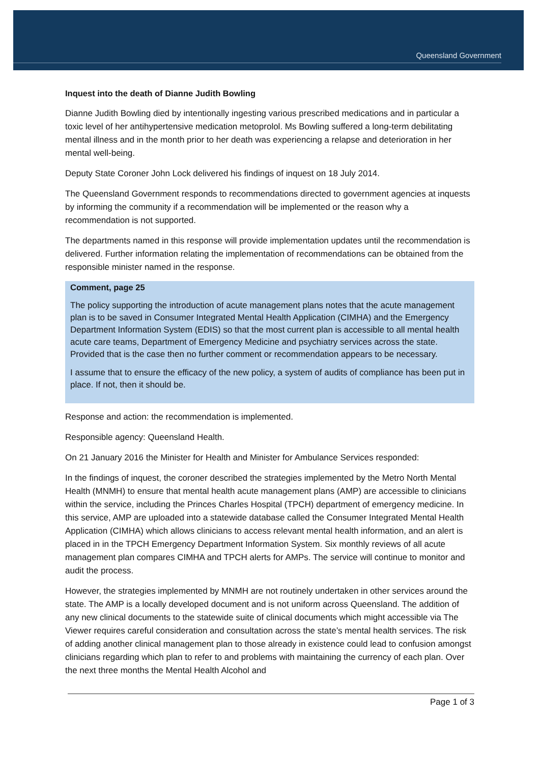Queensland Government
Inquest into the death of Dianne Judith Bowling
Dianne Judith Bowling died by intentionally ingesting various prescribed medications and in particular a toxic level of her antihypertensive medication metoprolol. Ms Bowling suffered a long-term debilitating mental illness and in the month prior to her death was experiencing a relapse and deterioration in her mental well-being.
Deputy State Coroner John Lock delivered his findings of inquest on 18 July 2014.
The Queensland Government responds to recommendations directed to government agencies at inquests by informing the community if a recommendation will be implemented or the reason why a recommendation is not supported.
The departments named in this response will provide implementation updates until the recommendation is delivered. Further information relating the implementation of recommendations can be obtained from the responsible minister named in the response.
Comment, page 25
The policy supporting the introduction of acute management plans notes that the acute management plan is to be saved in Consumer Integrated Mental Health Application (CIMHA) and the Emergency Department Information System (EDIS) so that the most current plan is accessible to all mental health acute care teams, Department of Emergency Medicine and psychiatry services across the state. Provided that is the case then no further comment or recommendation appears to be necessary.
I assume that to ensure the efficacy of the new policy, a system of audits of compliance has been put in place. If not, then it should be.
Response and action: the recommendation is implemented.
Responsible agency: Queensland Health.
On 21 January 2016 the Minister for Health and Minister for Ambulance Services responded:
In the findings of inquest, the coroner described the strategies implemented by the Metro North Mental Health (MNMH) to ensure that mental health acute management plans (AMP) are accessible to clinicians within the service, including the Princes Charles Hospital (TPCH) department of emergency medicine. In this service, AMP are uploaded into a statewide database called the Consumer Integrated Mental Health Application (CIMHA) which allows clinicians to access relevant mental health information, and an alert is placed in in the TPCH Emergency Department Information System. Six monthly reviews of all acute management plan compares CIMHA and TPCH alerts for AMPs. The service will continue to monitor and audit the process.
However, the strategies implemented by MNMH are not routinely undertaken in other services around the state. The AMP is a locally developed document and is not uniform across Queensland. The addition of any new clinical documents to the statewide suite of clinical documents which might accessible via The Viewer requires careful consideration and consultation across the state’s mental health services. The risk of adding another clinical management plan to those already in existence could lead to confusion amongst clinicians regarding which plan to refer to and problems with maintaining the currency of each plan. Over the next three months the Mental Health Alcohol and
Page 1 of 3